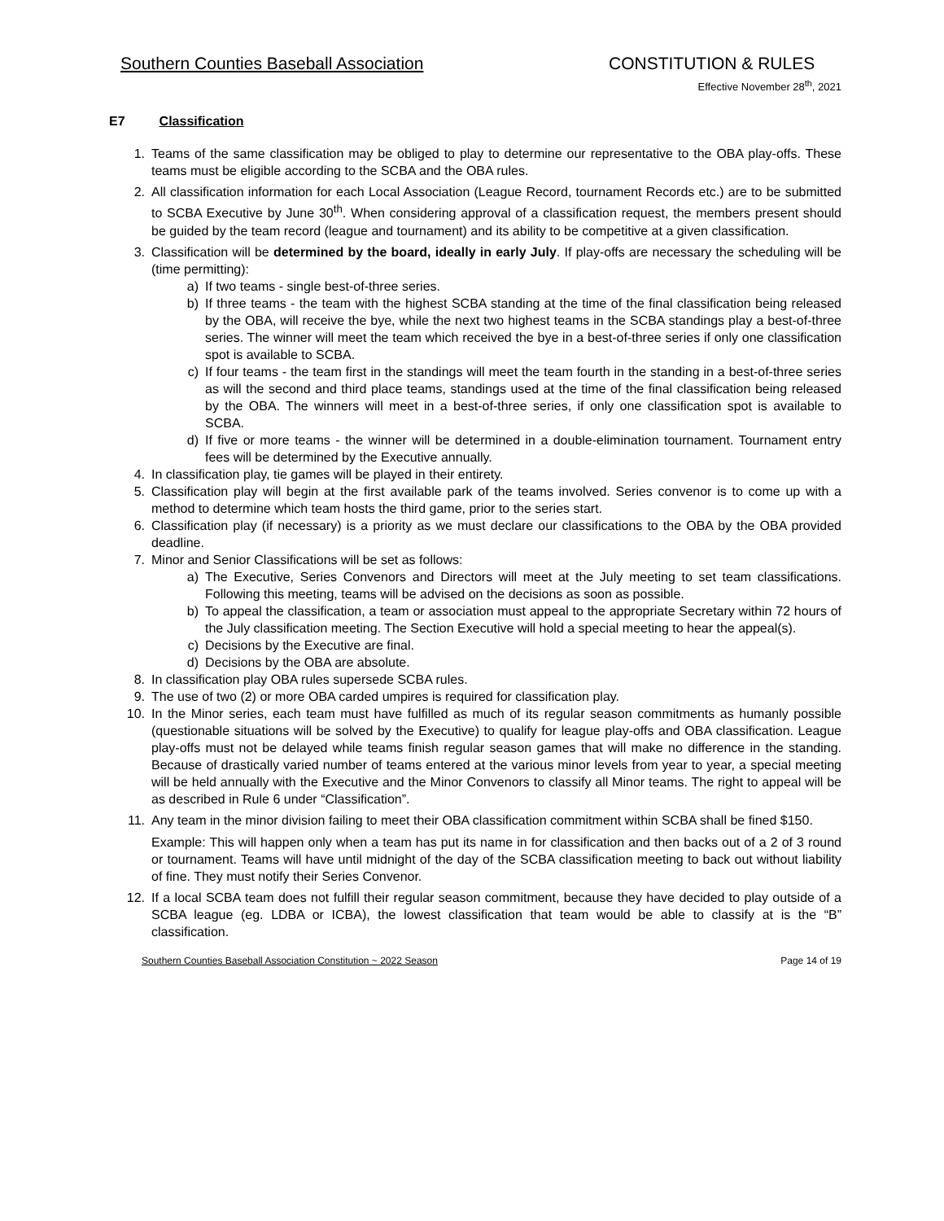Southern Counties Baseball Association CONSTITUTION & RULES
Effective November 28<sup>th</sup>, 2021
E7 Classification
1. Teams of the same classification may be obliged to play to determine our representative to the OBA play-offs. These teams must be eligible according to the SCBA and the OBA rules.
2. All classification information for each Local Association (League Record, tournament Records etc.) are to be submitted to SCBA Executive by June 30<sup>th</sup>. When considering approval of a classification request, the members present should be guided by the team record (league and tournament) and its ability to be competitive at a given classification.
3. Classification will be determined by the board, ideally in early July. If play-offs are necessary the scheduling will be (time permitting):
a) If two teams - single best-of-three series.
b) If three teams - the team with the highest SCBA standing at the time of the final classification being released by the OBA, will receive the bye, while the next two highest teams in the SCBA standings play a best-of-three series. The winner will meet the team which received the bye in a best-of-three series if only one classification spot is available to SCBA.
c) If four teams - the team first in the standings will meet the team fourth in the standing in a best-of-three series as will the second and third place teams, standings used at the time of the final classification being released by the OBA. The winners will meet in a best-of-three series, if only one classification spot is available to SCBA.
d) If five or more teams - the winner will be determined in a double-elimination tournament. Tournament entry fees will be determined by the Executive annually.
4. In classification play, tie games will be played in their entirety.
5. Classification play will begin at the first available park of the teams involved. Series convenor is to come up with a method to determine which team hosts the third game, prior to the series start.
6. Classification play (if necessary) is a priority as we must declare our classifications to the OBA by the OBA provided deadline.
7. Minor and Senior Classifications will be set as follows:
a) The Executive, Series Convenors and Directors will meet at the July meeting to set team classifications. Following this meeting, teams will be advised on the decisions as soon as possible.
b) To appeal the classification, a team or association must appeal to the appropriate Secretary within 72 hours of the July classification meeting. The Section Executive will hold a special meeting to hear the appeal(s).
c) Decisions by the Executive are final.
d) Decisions by the OBA are absolute.
8. In classification play OBA rules supersede SCBA rules.
9. The use of two (2) or more OBA carded umpires is required for classification play.
10. In the Minor series, each team must have fulfilled as much of its regular season commitments as humanly possible (questionable situations will be solved by the Executive) to qualify for league play-offs and OBA classification. League play-offs must not be delayed while teams finish regular season games that will make no difference in the standing. Because of drastically varied number of teams entered at the various minor levels from year to year, a special meeting will be held annually with the Executive and the Minor Convenors to classify all Minor teams. The right to appeal will be as described in Rule 6 under “Classification”.
11. Any team in the minor division failing to meet their OBA classification commitment within SCBA shall be fined $150.
Example: This will happen only when a team has put its name in for classification and then backs out of a 2 of 3 round or tournament. Teams will have until midnight of the day of the SCBA classification meeting to back out without liability of fine. They must notify their Series Convenor.
12. If a local SCBA team does not fulfill their regular season commitment, because they have decided to play outside of a SCBA league (eg. LDBA or ICBA), the lowest classification that team would be able to classify at is the “B” classification.
Southern Counties Baseball Association Constitution ~ 2022 Season Page 14 of 19